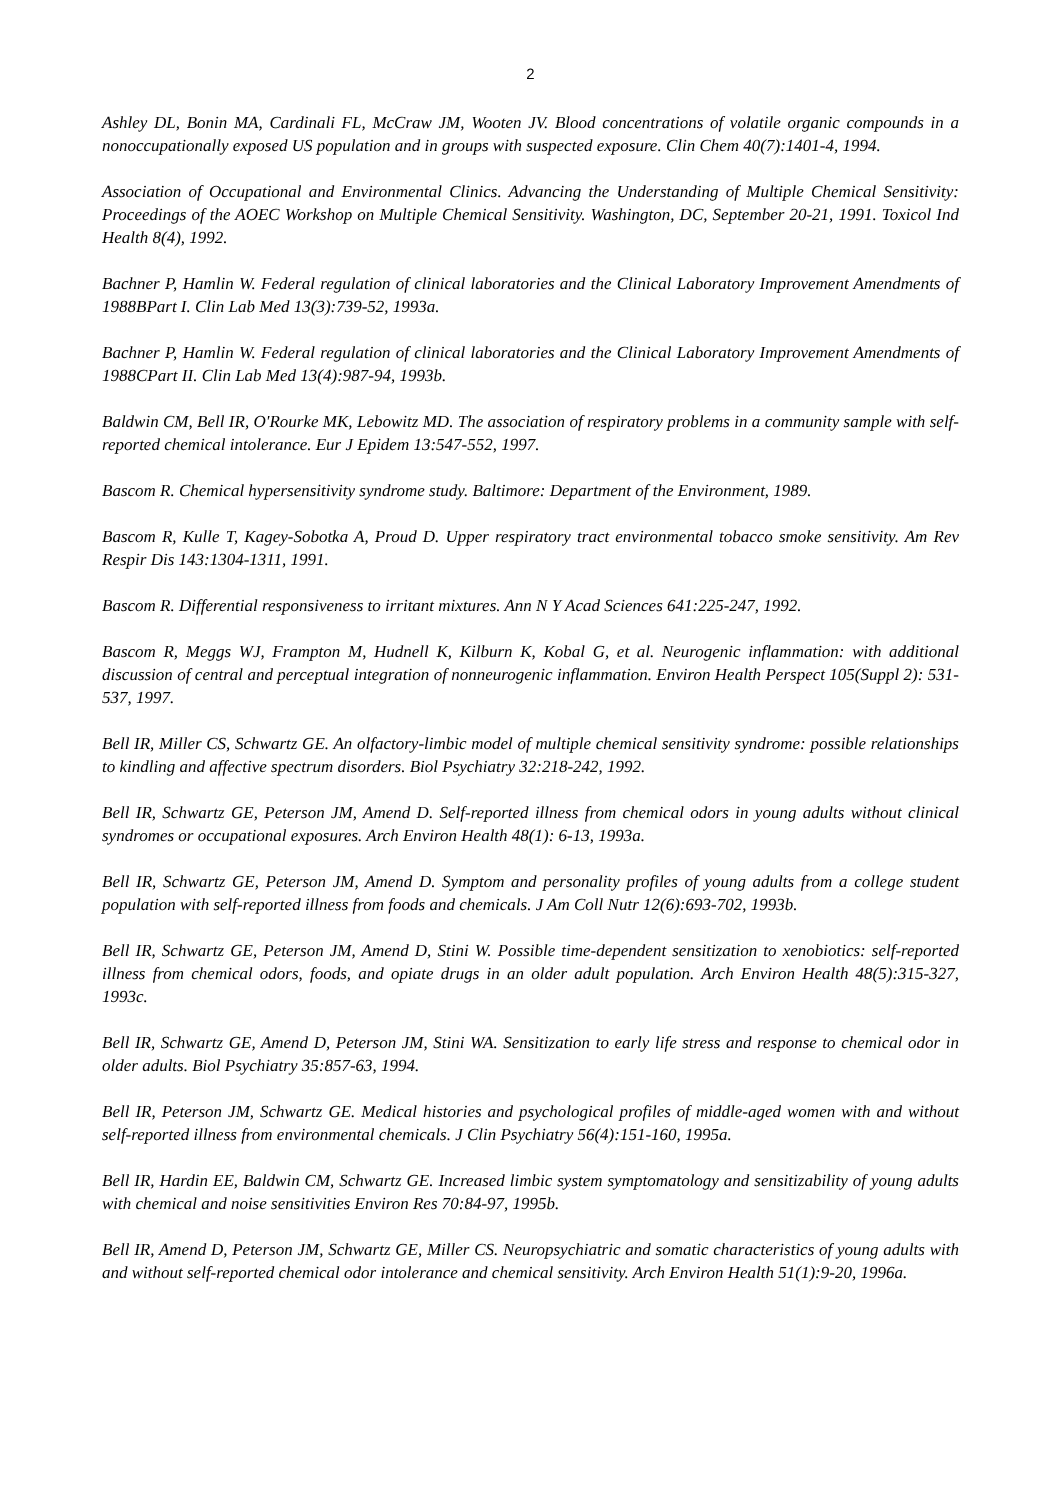2
Ashley DL, Bonin MA, Cardinali FL, McCraw JM, Wooten JV. Blood concentrations of volatile organic compounds in a nonoccupationally exposed US population and in groups with suspected exposure. Clin Chem 40(7):1401-4, 1994.
Association of Occupational and Environmental Clinics. Advancing the Understanding of Multiple Chemical Sensitivity: Proceedings of the AOEC Workshop on Multiple Chemical Sensitivity. Washington, DC, September 20-21, 1991. Toxicol Ind Health 8(4), 1992.
Bachner P, Hamlin W. Federal regulation of clinical laboratories and the Clinical Laboratory Improvement Amendments of 1988BPart I. Clin Lab Med 13(3):739-52, 1993a.
Bachner P, Hamlin W. Federal regulation of clinical laboratories and the Clinical Laboratory Improvement Amendments of 1988CPart II. Clin Lab Med 13(4):987-94, 1993b.
Baldwin CM, Bell IR, O'Rourke MK, Lebowitz MD. The association of respiratory problems in a community sample with self-reported chemical intolerance. Eur J Epidem 13:547-552, 1997.
Bascom R. Chemical hypersensitivity syndrome study. Baltimore: Department of the Environment, 1989.
Bascom R, Kulle T, Kagey-Sobotka A, Proud D. Upper respiratory tract environmental tobacco smoke sensitivity. Am Rev Respir Dis 143:1304-1311, 1991.
Bascom R. Differential responsiveness to irritant mixtures. Ann N Y Acad Sciences 641:225-247, 1992.
Bascom R, Meggs WJ, Frampton M, Hudnell K, Kilburn K, Kobal G, et al. Neurogenic inflammation: with additional discussion of central and perceptual integration of nonneurogenic inflammation. Environ Health Perspect 105(Suppl 2): 531-537, 1997.
Bell IR, Miller CS, Schwartz GE. An olfactory-limbic model of multiple chemical sensitivity syndrome: possible relationships to kindling and affective spectrum disorders. Biol Psychiatry 32:218-242, 1992.
Bell IR, Schwartz GE, Peterson JM, Amend D. Self-reported illness from chemical odors in young adults without clinical syndromes or occupational exposures. Arch Environ Health 48(1): 6-13, 1993a.
Bell IR, Schwartz GE, Peterson JM, Amend D. Symptom and personality profiles of young adults from a college student population with self-reported illness from foods and chemicals. J Am Coll Nutr 12(6):693-702, 1993b.
Bell IR, Schwartz GE, Peterson JM, Amend D, Stini W. Possible time-dependent sensitization to xenobiotics: self-reported illness from chemical odors, foods, and opiate drugs in an older adult population. Arch Environ Health 48(5):315-327, 1993c.
Bell IR, Schwartz GE, Amend D, Peterson JM, Stini WA. Sensitization to early life stress and response to chemical odor in older adults. Biol Psychiatry 35:857-63, 1994.
Bell IR, Peterson JM, Schwartz GE. Medical histories and psychological profiles of middle-aged women with and without self-reported illness from environmental chemicals. J Clin Psychiatry 56(4):151-160, 1995a.
Bell IR, Hardin EE, Baldwin CM, Schwartz GE. Increased limbic system symptomatology and sensitizability of young adults with chemical and noise sensitivities Environ Res 70:84-97, 1995b.
Bell IR, Amend D, Peterson JM, Schwartz GE, Miller CS. Neuropsychiatric and somatic characteristics of young adults with and without self-reported chemical odor intolerance and chemical sensitivity. Arch Environ Health 51(1):9-20, 1996a.